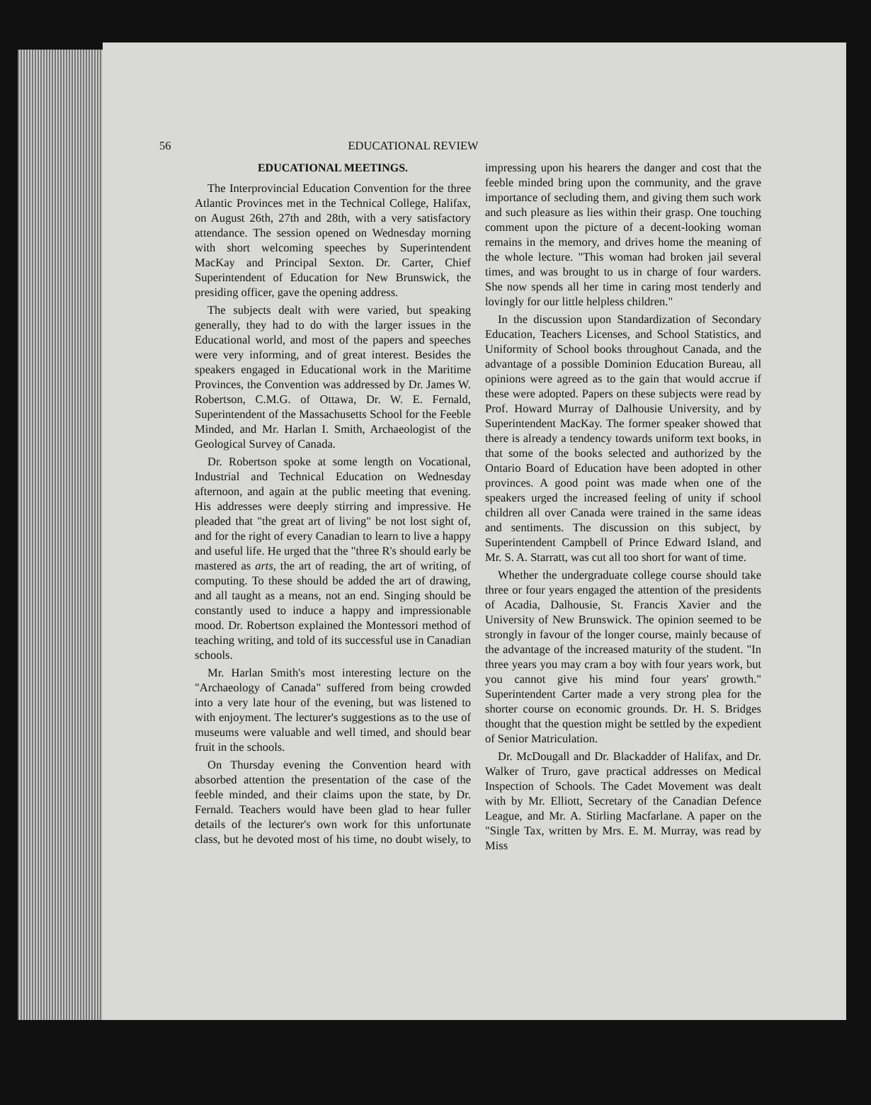56 EDUCATIONAL REVIEW
EDUCATIONAL MEETINGS.
The Interprovincial Education Convention for the three Atlantic Provinces met in the Technical College, Halifax, on August 26th, 27th and 28th, with a very satisfactory attendance. The session opened on Wednesday morning with short welcoming speeches by Superintendent MacKay and Principal Sexton. Dr. Carter, Chief Superintendent of Education for New Brunswick, the presiding officer, gave the opening address.
The subjects dealt with were varied, but speaking generally, they had to do with the larger issues in the Educational world, and most of the papers and speeches were very informing, and of great interest. Besides the speakers engaged in Educational work in the Maritime Provinces, the Convention was addressed by Dr. James W. Robertson, C.M.G. of Ottawa, Dr. W. E. Fernald, Superintendent of the Massachusetts School for the Feeble Minded, and Mr. Harlan I. Smith, Archaeologist of the Geological Survey of Canada.
Dr. Robertson spoke at some length on Vocational, Industrial and Technical Education on Wednesday afternoon, and again at the public meeting that evening. His addresses were deeply stirring and impressive. He pleaded that "the great art of living" be not lost sight of, and for the right of every Canadian to learn to live a happy and useful life. He urged that the "three R's should early be mastered as arts, the art of reading, the art of writing, of computing. To these should be added the art of drawing, and all taught as a means, not an end. Singing should be constantly used to induce a happy and impressionable mood. Dr. Robertson explained the Montessori method of teaching writing, and told of its successful use in Canadian schools.
Mr. Harlan Smith's most interesting lecture on the "Archaeology of Canada" suffered from being crowded into a very late hour of the evening, but was listened to with enjoyment. The lecturer's suggestions as to the use of museums were valuable and well timed, and should bear fruit in the schools.
On Thursday evening the Convention heard with absorbed attention the presentation of the case of the feeble minded, and their claims upon the state, by Dr. Fernald. Teachers would have been glad to hear fuller details of the lecturer's own work for this unfortunate class, but he devoted most of his time, no doubt wisely, to impressing upon his hearers the danger and cost that the feeble minded bring upon the community, and the grave importance of secluding them, and giving them such work and such pleasure as lies within their grasp. One touching comment upon the picture of a decent-looking woman remains in the memory, and drives home the meaning of the whole lecture. "This woman had broken jail several times, and was brought to us in charge of four warders. She now spends all her time in caring most tenderly and lovingly for our little helpless children."
In the discussion upon Standardization of Secondary Education, Teachers Licenses, and School Statistics, and Uniformity of School books throughout Canada, and the advantage of a possible Dominion Education Bureau, all opinions were agreed as to the gain that would accrue if these were adopted. Papers on these subjects were read by Prof. Howard Murray of Dalhousie University, and by Superintendent MacKay. The former speaker showed that there is already a tendency towards uniform text books, in that some of the books selected and authorized by the Ontario Board of Education have been adopted in other provinces. A good point was made when one of the speakers urged the increased feeling of unity if school children all over Canada were trained in the same ideas and sentiments. The discussion on this subject, by Superintendent Campbell of Prince Edward Island, and Mr. S. A. Starratt, was cut all too short for want of time.
Whether the undergraduate college course should take three or four years engaged the attention of the presidents of Acadia, Dalhousie, St. Francis Xavier and the University of New Brunswick. The opinion seemed to be strongly in favour of the longer course, mainly because of the advantage of the increased maturity of the student. "In three years you may cram a boy with four years work, but you cannot give his mind four years' growth." Superintendent Carter made a very strong plea for the shorter course on economic grounds. Dr. H. S. Bridges thought that the question might be settled by the expedient of Senior Matriculation.
Dr. McDougall and Dr. Blackadder of Halifax, and Dr. Walker of Truro, gave practical addresses on Medical Inspection of Schools. The Cadet Movement was dealt with by Mr. Elliott, Secretary of the Canadian Defence League, and Mr. A. Stirling Macfarlane. A paper on the "Single Tax, written by Mrs. E. M. Murray, was read by Miss